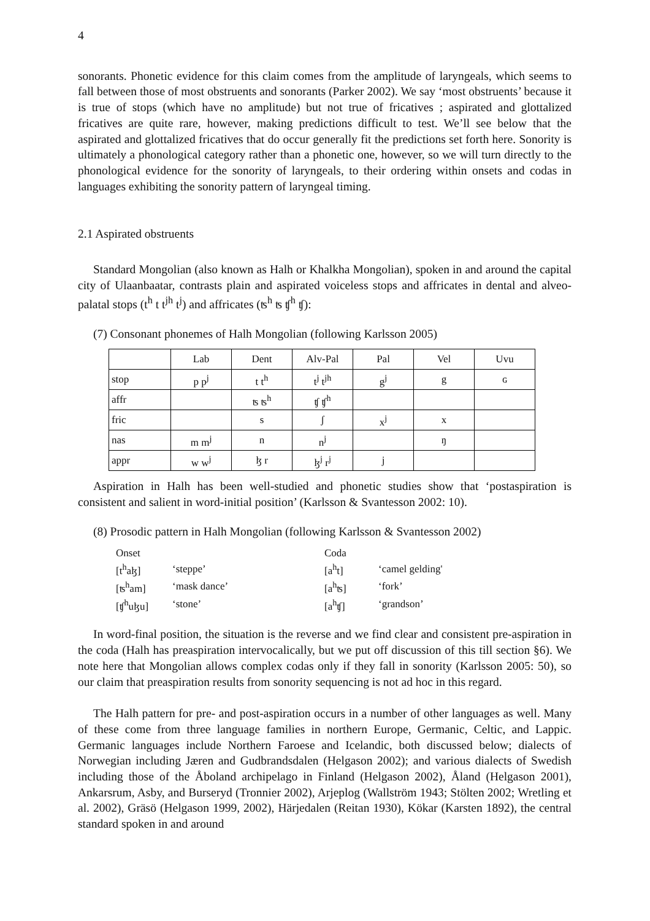4
sonorants. Phonetic evidence for this claim comes from the amplitude of laryngeals, which seems to fall between those of most obstruents and sonorants (Parker 2002). We say ‘most obstruents’ because it is true of stops (which have no amplitude) but not true of fricatives ; aspirated and glottalized fricatives are quite rare, however, making predictions difficult to test. We’ll see below that the aspirated and glottalized fricatives that do occur generally fit the predictions set forth here. Sonority is ultimately a phonological category rather than a phonetic one, however, so we will turn directly to the phonological evidence for the sonority of laryngeals, to their ordering within onsets and codas in languages exhibiting the sonority pattern of laryngeal timing.
2.1 Aspirated obstruents
Standard Mongolian (also known as Halh or Khalkha Mongolian), spoken in and around the capital city of Ulaanbaatar, contrasts plain and aspirated voiceless stops and affricates in dental and alveo-palatal stops (t<sup>h</sup> t t<sup>jh</sup> t<sup>j</sup>) and affricates (ʦ<sup>h</sup> ʦ ʧ<sup>h</sup> ʧ):
(7) Consonant phonemes of Halh Mongolian (following Karlsson 2005)
| | Lab | Dent | Alv-Pal | Pal | Vel | Uvu |
| stop | p p<sup>j</sup> | t t<sup>h</sup> | t<sup>j</sup> t<sup>jh</sup> | g<sup>j</sup> | g | ɢ |
| affr | | ʦ ʦ<sup>h</sup> | ʧ ʧ<sup>h</sup> | | | |
| fric | | s | ʃ | x<sup>j</sup> | x | |
| nas | m m<sup>j</sup> | n | n<sup>j</sup> | | ŋ | |
| appr | w w<sup>j</sup> | ɮ r | ɮ<sup>j</sup> r<sup>j</sup> | j | | |
Aspiration in Halh has been well-studied and phonetic studies show that ‘postaspiration is consistent and salient in word-initial position’ (Karlsson & Svantesson 2002: 10).
(8) Prosodic pattern in Halh Mongolian (following Karlsson & Svantesson 2002)
| Onset | | Coda | |
| [t<sup>h</sup>aɮ] | ‘steppe’ | [a<sup>h</sup>t] | ‘camel gelding' |
| [ʦ<sup>h</sup>am] | ‘mask dance’ | [a<sup>h</sup>ʦ] | ‘fork’ |
| [ʧ<sup>h</sup>uɮu] | ‘stone’ | [a<sup>h</sup>ʧ] | ‘grandson’ |
In word-final position, the situation is the reverse and we find clear and consistent pre-aspiration in the coda (Halh has preaspiration intervocalically, but we put off discussion of this till section §6). We note here that Mongolian allows complex codas only if they fall in sonority (Karlsson 2005: 50), so our claim that preaspiration results from sonority sequencing is not ad hoc in this regard.
The Halh pattern for pre- and post-aspiration occurs in a number of other languages as well. Many of these come from three language families in northern Europe, Germanic, Celtic, and Lappic. Germanic languages include Northern Faroese and Icelandic, both discussed below; dialects of Norwegian including Jæren and Gudbrandsdalen (Helgason 2002); and various dialects of Swedish including those of the Åboland archipelago in Finland (Helgason 2002), Åland (Helgason 2001), Ankarsrum, Asby, and Burseryd (Tronnier 2002), Arjeplog (Wallström 1943; Stölten 2002; Wretling et al. 2002), Gräsö (Helgason 1999, 2002), Härjedalen (Reitan 1930), Kökar (Karsten 1892), the central standard spoken in and around